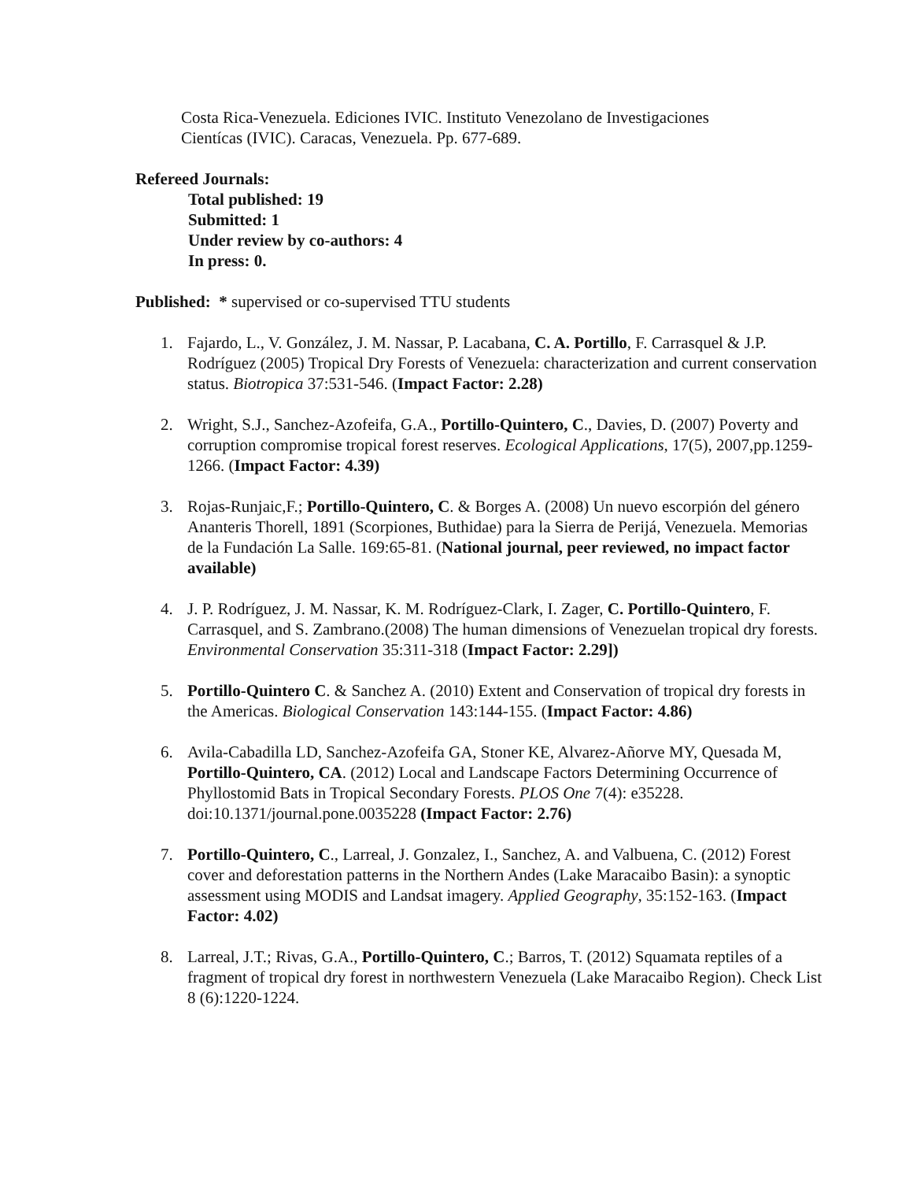Costa Rica-Venezuela. Ediciones IVIC. Instituto Venezolano de Investigaciones
Cientícas (IVIC). Caracas, Venezuela. Pp. 677-689.
Refereed Journals:
Total published: 19
Submitted: 1
Under review by co-authors: 4
In press: 0.
Published: * supervised or co-supervised TTU students
1. Fajardo, L., V. González, J. M. Nassar, P. Lacabana, C. A. Portillo, F. Carrasquel & J.P. Rodríguez (2005) Tropical Dry Forests of Venezuela: characterization and current conservation status. Biotropica 37:531-546. (Impact Factor: 2.28)
2. Wright, S.J., Sanchez-Azofeifa, G.A., Portillo-Quintero, C., Davies, D. (2007) Poverty and corruption compromise tropical forest reserves. Ecological Applications, 17(5), 2007,pp.1259-1266. (Impact Factor: 4.39)
3. Rojas-Runjaic,F.; Portillo-Quintero, C. & Borges A. (2008) Un nuevo escorpión del género Ananteris Thorell, 1891 (Scorpiones, Buthidae) para la Sierra de Perijá, Venezuela. Memorias de la Fundación La Salle. 169:65-81. (National journal, peer reviewed, no impact factor available)
4. J. P. Rodríguez, J. M. Nassar, K. M. Rodríguez-Clark, I. Zager, C. Portillo-Quintero, F. Carrasquel, and S. Zambrano.(2008) The human dimensions of Venezuelan tropical dry forests. Environmental Conservation 35:311-318 (Impact Factor: 2.29])
5. Portillo-Quintero C. & Sanchez A. (2010) Extent and Conservation of tropical dry forests in the Americas. Biological Conservation 143:144-155. (Impact Factor: 4.86)
6. Avila-Cabadilla LD, Sanchez-Azofeifa GA, Stoner KE, Alvarez-Añorve MY, Quesada M, Portillo-Quintero, CA. (2012) Local and Landscape Factors Determining Occurrence of Phyllostomid Bats in Tropical Secondary Forests. PLOS One 7(4): e35228. doi:10.1371/journal.pone.0035228 (Impact Factor: 2.76)
7. Portillo-Quintero, C., Larreal, J. Gonzalez, I., Sanchez, A. and Valbuena, C. (2012) Forest cover and deforestation patterns in the Northern Andes (Lake Maracaibo Basin): a synoptic assessment using MODIS and Landsat imagery. Applied Geography, 35:152-163. (Impact Factor: 4.02)
8. Larreal, J.T.; Rivas, G.A., Portillo-Quintero, C.; Barros, T. (2012) Squamata reptiles of a fragment of tropical dry forest in northwestern Venezuela (Lake Maracaibo Region). Check List 8 (6):1220-1224.